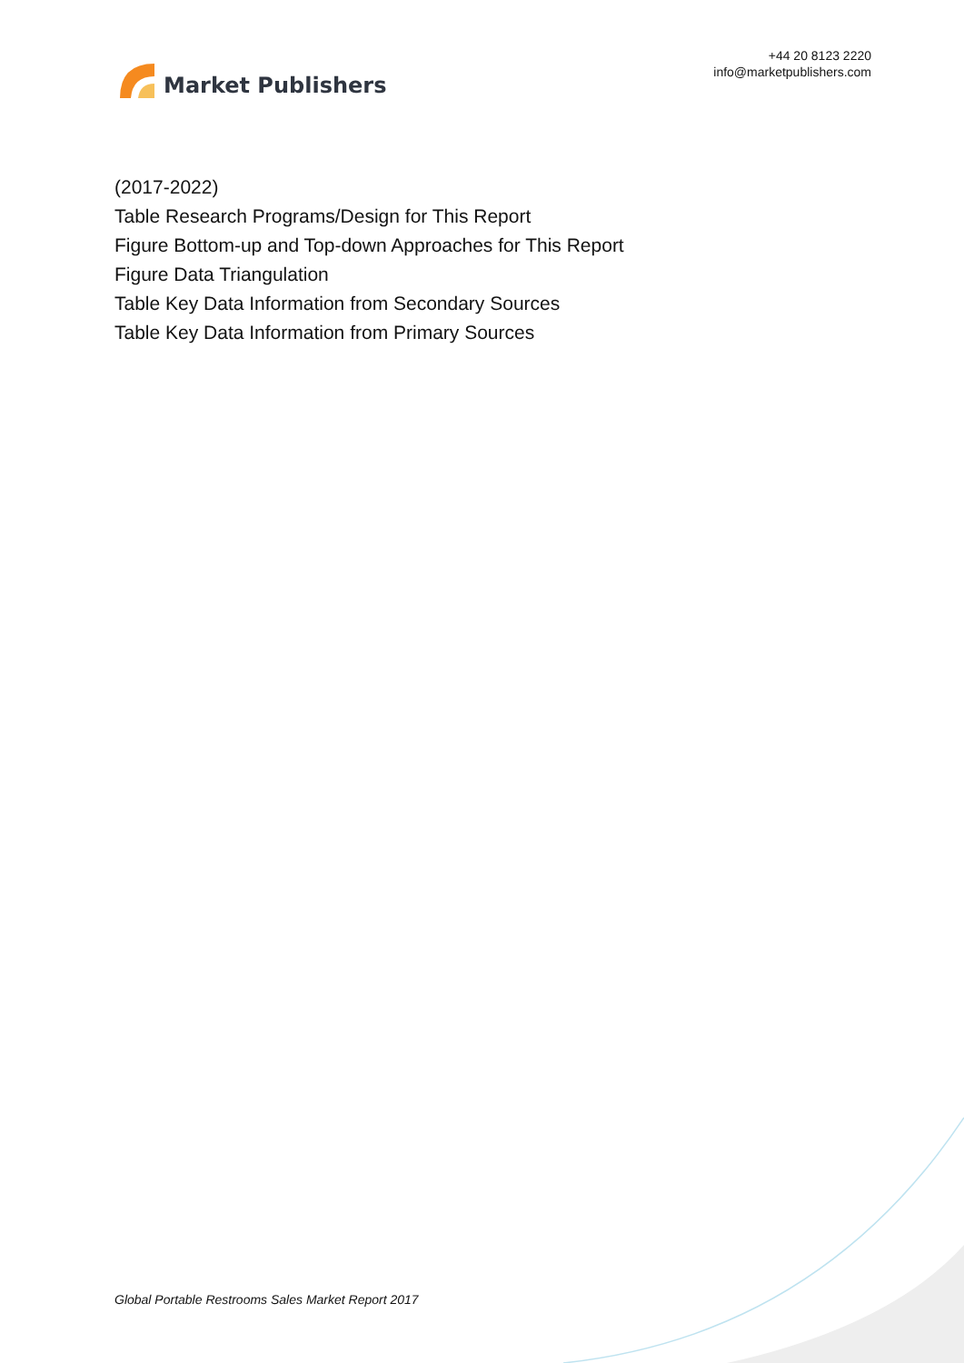Market Publishers
+44 20 8123 2220
info@marketpublishers.com
(2017-2022)
Table Research Programs/Design for This Report
Figure Bottom-up and Top-down Approaches for This Report
Figure Data Triangulation
Table Key Data Information from Secondary Sources
Table Key Data Information from Primary Sources
Global Portable Restrooms Sales Market Report 2017